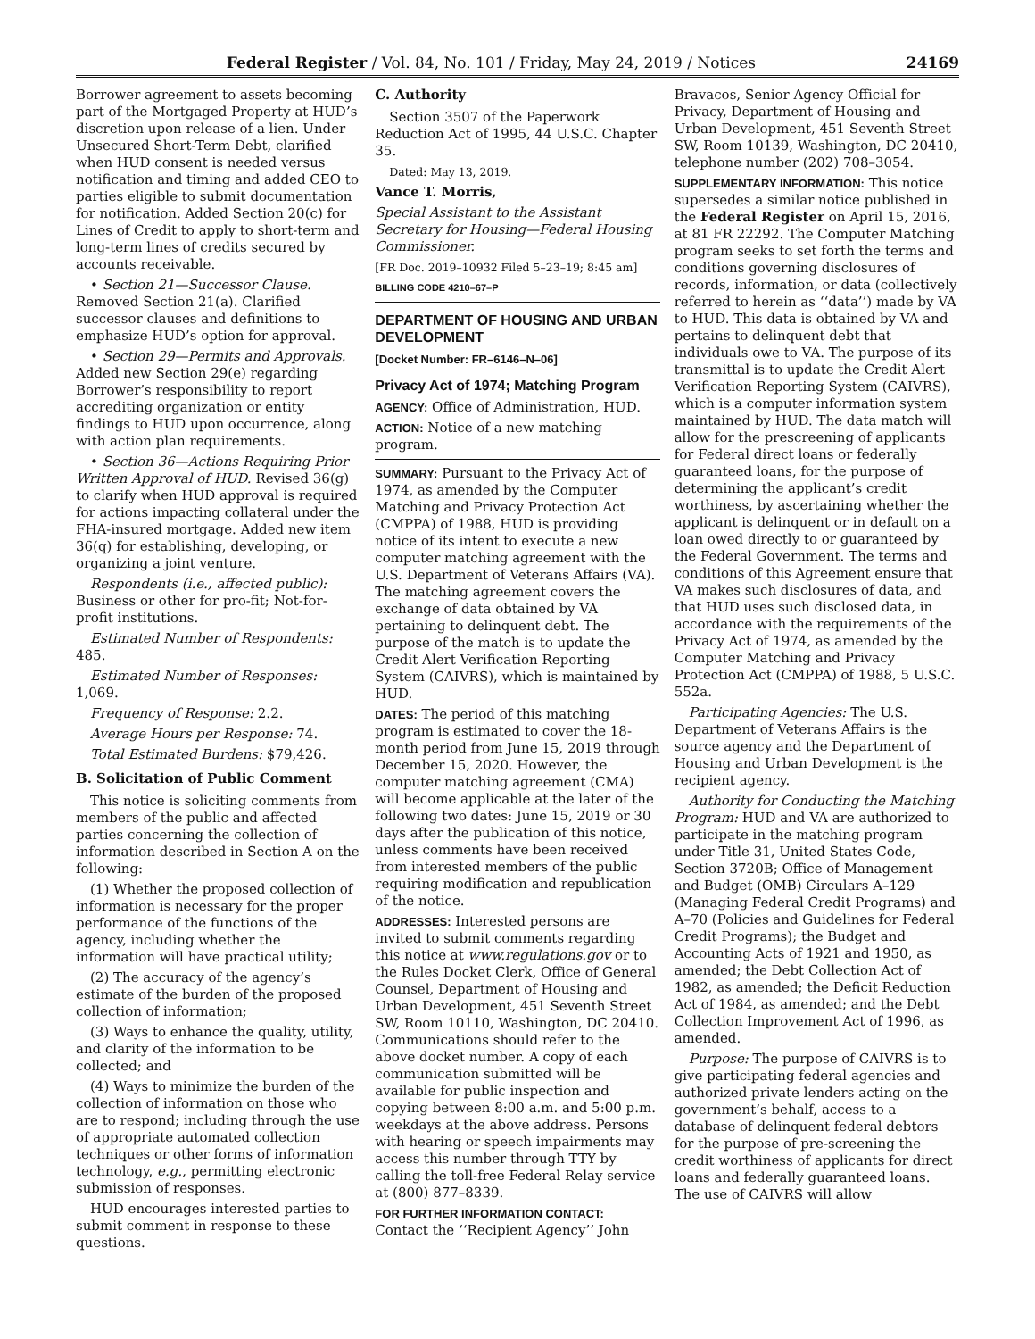Federal Register / Vol. 84, No. 101 / Friday, May 24, 2019 / Notices 24169
Borrower agreement to assets becoming part of the Mortgaged Property at HUD’s discretion upon release of a lien. Under Unsecured Short-Term Debt, clarified when HUD consent is needed versus notification and timing and added CEO to parties eligible to submit documentation for notification. Added Section 20(c) for Lines of Credit to apply to short-term and long-term lines of credits secured by accounts receivable.
• Section 21—Successor Clause. Removed Section 21(a). Clarified successor clauses and definitions to emphasize HUD’s option for approval.
• Section 29—Permits and Approvals. Added new Section 29(e) regarding Borrower’s responsibility to report accrediting organization or entity findings to HUD upon occurrence, along with action plan requirements.
• Section 36—Actions Requiring Prior Written Approval of HUD. Revised 36(g) to clarify when HUD approval is required for actions impacting collateral under the FHA-insured mortgage. Added new item 36(q) for establishing, developing, or organizing a joint venture.
Respondents (i.e., affected public): Business or other for pro-fit; Not-for-profit institutions.
Estimated Number of Respondents: 485.
Estimated Number of Responses: 1,069.
Frequency of Response: 2.2.
Average Hours per Response: 74.
Total Estimated Burdens: $79,426.
B. Solicitation of Public Comment
This notice is soliciting comments from members of the public and affected parties concerning the collection of information described in Section A on the following:
(1) Whether the proposed collection of information is necessary for the proper performance of the functions of the agency, including whether the information will have practical utility;
(2) The accuracy of the agency’s estimate of the burden of the proposed collection of information;
(3) Ways to enhance the quality, utility, and clarity of the information to be collected; and
(4) Ways to minimize the burden of the collection of information on those who are to respond; including through the use of appropriate automated collection techniques or other forms of information technology, e.g., permitting electronic submission of responses.
HUD encourages interested parties to submit comment in response to these questions.
C. Authority
Section 3507 of the Paperwork Reduction Act of 1995, 44 U.S.C. Chapter 35.
Dated: May 13, 2019.
Vance T. Morris,
Special Assistant to the Assistant Secretary for Housing—Federal Housing Commissioner.
[FR Doc. 2019–10932 Filed 5–23–19; 8:45 am]
BILLING CODE 4210–67–P
DEPARTMENT OF HOUSING AND URBAN DEVELOPMENT
[Docket Number: FR–6146–N–06]
Privacy Act of 1974; Matching Program
AGENCY: Office of Administration, HUD.
ACTION: Notice of a new matching program.
SUMMARY: Pursuant to the Privacy Act of 1974, as amended by the Computer Matching and Privacy Protection Act (CMPPA) of 1988, HUD is providing notice of its intent to execute a new computer matching agreement with the U.S. Department of Veterans Affairs (VA). The matching agreement covers the exchange of data obtained by VA pertaining to delinquent debt. The purpose of the match is to update the Credit Alert Verification Reporting System (CAIVRS), which is maintained by HUD.
DATES: The period of this matching program is estimated to cover the 18-month period from June 15, 2019 through December 15, 2020. However, the computer matching agreement (CMA) will become applicable at the later of the following two dates: June 15, 2019 or 30 days after the publication of this notice, unless comments have been received from interested members of the public requiring modification and republication of the notice.
ADDRESSES: Interested persons are invited to submit comments regarding this notice at www.regulations.gov or to the Rules Docket Clerk, Office of General Counsel, Department of Housing and Urban Development, 451 Seventh Street SW, Room 10110, Washington, DC 20410. Communications should refer to the above docket number. A copy of each communication submitted will be available for public inspection and copying between 8:00 a.m. and 5:00 p.m. weekdays at the above address. Persons with hearing or speech impairments may access this number through TTY by calling the toll-free Federal Relay service at (800) 877–8339.
FOR FURTHER INFORMATION CONTACT: Contact the ‘‘Recipient Agency’’ John
Bravacos, Senior Agency Official for Privacy, Department of Housing and Urban Development, 451 Seventh Street SW, Room 10139, Washington, DC 20410, telephone number (202) 708–3054.
SUPPLEMENTARY INFORMATION: This notice supersedes a similar notice published in the Federal Register on April 15, 2016, at 81 FR 22292. The Computer Matching program seeks to set forth the terms and conditions governing disclosures of records, information, or data (collectively referred to herein as ‘‘data’’) made by VA to HUD. This data is obtained by VA and pertains to delinquent debt that individuals owe to VA. The purpose of its transmittal is to update the Credit Alert Verification Reporting System (CAIVRS), which is a computer information system maintained by HUD. The data match will allow for the prescreening of applicants for Federal direct loans or federally guaranteed loans, for the purpose of determining the applicant’s credit worthiness, by ascertaining whether the applicant is delinquent or in default on a loan owed directly to or guaranteed by the Federal Government. The terms and conditions of this Agreement ensure that VA makes such disclosures of data, and that HUD uses such disclosed data, in accordance with the requirements of the Privacy Act of 1974, as amended by the Computer Matching and Privacy Protection Act (CMPPA) of 1988, 5 U.S.C. 552a.
Participating Agencies: The U.S. Department of Veterans Affairs is the source agency and the Department of Housing and Urban Development is the recipient agency.
Authority for Conducting the Matching Program: HUD and VA are authorized to participate in the matching program under Title 31, United States Code, Section 3720B; Office of Management and Budget (OMB) Circulars A–129 (Managing Federal Credit Programs) and A–70 (Policies and Guidelines for Federal Credit Programs); the Budget and Accounting Acts of 1921 and 1950, as amended; the Debt Collection Act of 1982, as amended; the Deficit Reduction Act of 1984, as amended; and the Debt Collection Improvement Act of 1996, as amended.
Purpose: The purpose of CAIVRS is to give participating federal agencies and authorized private lenders acting on the government’s behalf, access to a database of delinquent federal debtors for the purpose of pre-screening the credit worthiness of applicants for direct loans and federally guaranteed loans. The use of CAIVRS will allow